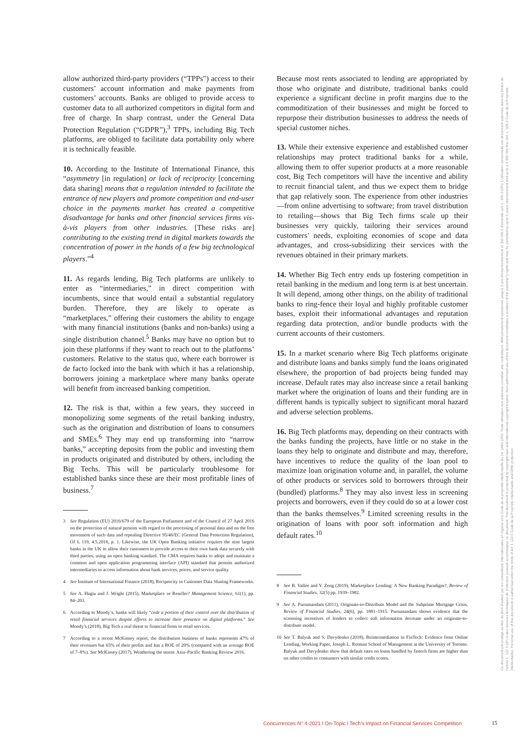allow authorized third-party providers (“TPPs”) access to their customers’ account information and make payments from customers’ accounts. Banks are obliged to provide access to customer data to all authorized competitors in digital form and free of charge. In sharp contrast, under the General Data Protection Regulation (“GDPR”),<sup>3</sup> TPPs, including Big Tech platforms, are obliged to facilitate data portability only where it is technically feasible.
10. According to the Institute of International Finance, this “asymmetry [in regulation] or lack of reciprocity [concerning data sharing] means that a regulation intended to facilitate the entrance of new players and promote competition and end-user choice in the payments market has created a competitive disadvantage for banks and other financial services firms vis-à-vis players from other industries. [These risks are] contributing to the existing trend in digital markets towards the concentration of power in the hands of a few big technological players.”<sup>4</sup>
11. As regards lending, Big Tech platforms are unlikely to enter as “intermediaries,” in direct competition with incumbents, since that would entail a substantial regulatory burden. Therefore, they are likely to operate as “marketplaces,” offering their customers the ability to engage with many financial institutions (banks and non-banks) using a single distribution channel.<sup>5</sup> Banks may have no option but to join these platforms if they want to reach out to the platforms’ customers. Relative to the status quo, where each borrower is de facto locked into the bank with which it has a relationship, borrowers joining a marketplace where many banks operate will benefit from increased banking competition.
12. The risk is that, within a few years, they succeed in monopolizing some segments of the retail banking industry, such as the origination and distribution of loans to consumers and SMEs.<sup>6</sup> They may end up transforming into “narrow banks,” accepting deposits from the public and investing them in products originated and distributed by others, including the Big Techs. This will be particularly troublesome for established banks since these are their most profitable lines of business.<sup>7</sup>
3 See Regulation (EU) 2016/679 of the European Parliament and of the Council of 27 April 2016 on the protection of natural persons with regard to the processing of personal data and on the free movement of such data and repealing Directive 95/46/EC (General Data Protection Regulation), OJ L 119, 4.5.2016, p. 1. Likewise, the UK Open Banking initiative requires the nine largest banks in the UK to allow their customers to provide access to their own bank data securely with third parties, using an open banking standard. The CMA requires banks to adopt and maintain a common and open application programming interface (API) standard that permits authorized intermediaries to access information about bank services, prices, and service quality.
4 See Institute of International Finance (2018), Reciprocity in Customer Data Sharing Frameworks.
5 See A. Hagiu and J. Wright (2015), Marketplace or Reseller? Management Science, 61(1), pp. 84–203.
6 According to Moody’s, banks will likely “cede a portion of their control over the distribution of retail financial services despite efforts to increase their presence on digital platforms.” See Moody’s (2018), Big Tech a real threat to financial firms in retail services.
7 According to a recent McKinsey report, the distribution business of banks represents 47% of their revenues but 65% of their profits and has a ROE of 20% (compared with an average ROE of 7–8%). See McKinsey (2017), Weathering the storm: Asia–Pacific Banking Review 2016.
Because most rents associated to lending are appropriated by those who originate and distribute, traditional banks could experience a significant decline in profit margins due to the commoditization of their businesses and might be forced to repurpose their distribution businesses to address the needs of special customer niches.
13. While their extensive experience and established customer relationships may protect traditional banks for a while, allowing them to offer superior products at a more reasonable cost, Big Tech competitors will have the incentive and ability to recruit financial talent, and thus we expect them to bridge that gap relatively soon. The experience from other industries—from online advertising to software; from travel distribution to retailing—shows that Big Tech firms scale up their businesses very quickly, tailoring their services around customers’ needs, exploiting economies of scope and data advantages, and cross-subsidizing their services with the revenues obtained in their primary markets.
14. Whether Big Tech entry ends up fostering competition in retail banking in the medium and long term is at best uncertain. It will depend, among other things, on the ability of traditional banks to ring-fence their loyal and highly profitable customer bases, exploit their informational advantages and reputation regarding data protection, and/or bundle products with the current accounts of their customers.
15. In a market scenario where Big Tech platforms originate and distribute loans and banks simply fund the loans originated elsewhere, the proportion of bad projects being funded may increase. Default rates may also increase since a retail banking market where the origination of loans and their funding are in different hands is typically subject to significant moral hazard and adverse selection problems.
16. Big Tech platforms may, depending on their contracts with the banks funding the projects, have little or no stake in the loans they help to originate and distribute and may, therefore, have incentives to reduce the quality of the loan pool to maximize loan origination volume and, in parallel, the volume of other products or services sold to borrowers through their (bundled) platforms.<sup>8</sup> They may also invest less in screening projects and borrowers, even if they could do so at a lower cost than the banks themselves.<sup>9</sup> Limited screening results in the origination of loans with poor soft information and high default rates.<sup>10</sup>
8 See B. Vallée and Y. Zeng (2019), Marketplace Lending: A New Banking Paradigm?, Review of Financial Studies, 32(5) pp. 1939–1982.
9 See A. Purnanandam (2011), Originate-to-Distribute Model and the Subprime Mortgage Crisis, Review of Financial Studies, 24(6), pp. 1881–1915. Purnanandam shows evidence that the screening incentives of lenders to collect soft information decrease under an originate-to-distribute model.
10 See T. Balyuk and S. Davydenko (2018), Reintermediation in FinTech: Evidence from Online Lending, Working Paper, Joseph L. Rotman School of Management at the University of Toronto. Balyuk and Davydenko show that default rates on loans handled by fintech firms are higher than on other credits to consumers with similar credit scores.
Concurrences N° 4-2021 l On-Topic l Tech’s Impact on Financial Services Competition
15
Ce document est protégé au titre du droit d'auteur par les conventions internationales en vigueur et le Code de la propriété intellectuelle du 1er juillet 1992. Toute utilisation non autorisée constitue une contrefaçon, délit pénalement sanctionné jusqu'à 3 ans d'emprisonnement et 300 000 € d'amende (art. L. 335-2 CPI). L'utilisation personnelle est strictement autorisée dans les limites de l'article L. 122 5 CPI et des mesures techniques de protection pouvant accompagner ce document. This document is protected by copyright laws and international copyright treaties. Non-authorised use of this document constitutes a violation of the publisher's rights and may be punished by up to 3 years imprisonment and up to a € 300 000 fine (Art. L. 335-2 Code de la Propriété Intellectuelle). Personal use of this document is authorised within the limits of Art. L 122-5 Code de la Propriété Intellectuelle and DRM protection.